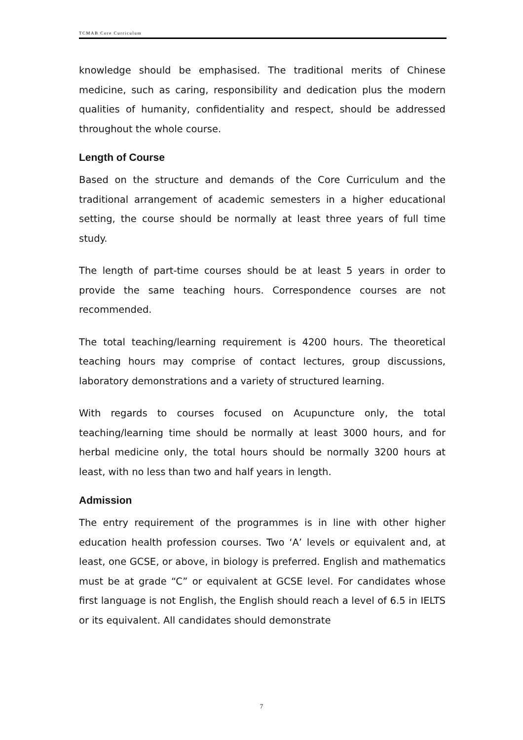TCMAB Core Curriculum
knowledge should be emphasised. The traditional merits of Chinese medicine, such as caring, responsibility and dedication plus the modern qualities of humanity, confidentiality and respect, should be addressed throughout the whole course.
Length of Course
Based on the structure and demands of the Core Curriculum and the traditional arrangement of academic semesters in a higher educational setting, the course should be normally at least three years of full time study.
The length of part-time courses should be at least 5 years in order to provide the same teaching hours. Correspondence courses are not recommended.
The total teaching/learning requirement is 4200 hours. The theoretical teaching hours may comprise of contact lectures, group discussions, laboratory demonstrations and a variety of structured learning.
With regards to courses focused on Acupuncture only, the total teaching/learning time should be normally at least 3000 hours, and for herbal medicine only, the total hours should be normally 3200 hours at least, with no less than two and half years in length.
Admission
The entry requirement of the programmes is in line with other higher education health profession courses. Two ‘A’ levels or equivalent and, at least, one GCSE, or above, in biology is preferred. English and mathematics must be at grade “C” or equivalent at GCSE level. For candidates whose first language is not English, the English should reach a level of 6.5 in IELTS or its equivalent. All candidates should demonstrate
7